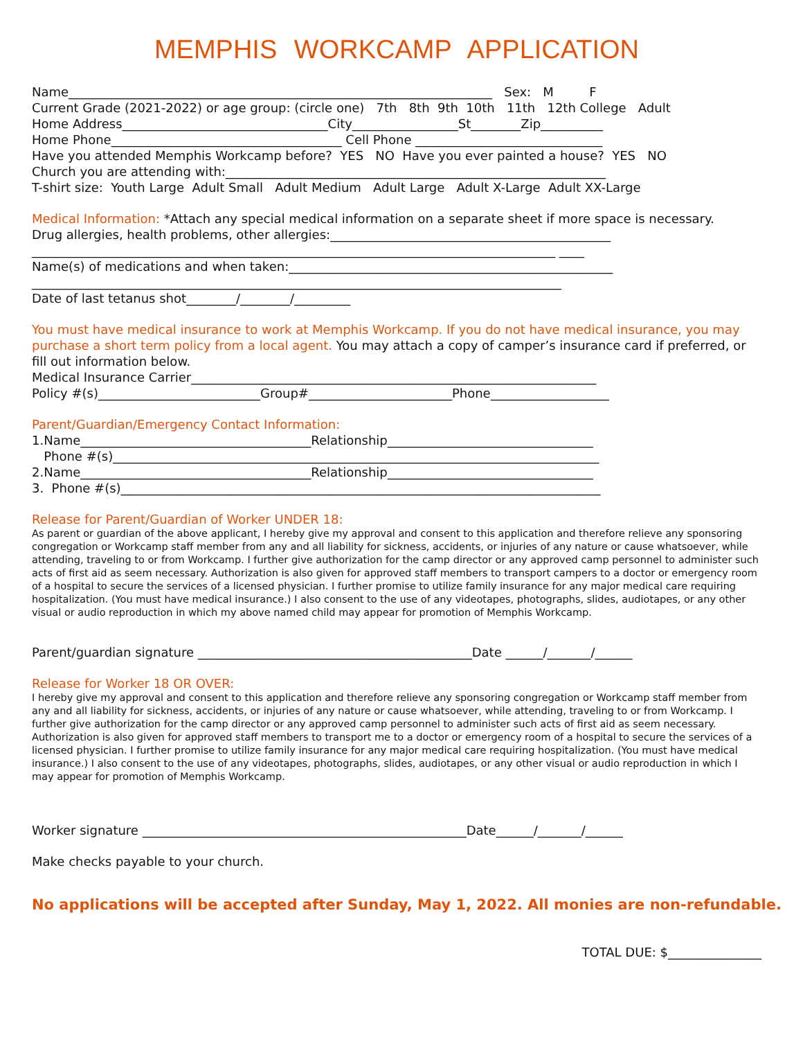MEMPHIS WORKCAMP APPLICATION
Name____________________________________________________________________ Sex: M F
Current Grade (2021-2022) or age group: (circle one) 7th 8th 9th 10th 11th 12th College Adult
Home Address_________________________________City_________________St________Zip__________
Home Phone_____________________________________ Cell Phone ______________________________
Have you attended Memphis Workcamp before? YES NO Have you ever painted a house? YES NO
Church you are attending with:_____________________________________________________________
T-shirt size: Youth Large Adult Small Adult Medium Adult Large Adult X-Large Adult XX-Large
Medical Information: *Attach any special medical information on a separate sheet if more space is necessary.
Drug allergies, health problems, other allergies:_____________________________________________
____________________________________________________________________________________ ____
Name(s) of medications and when taken:____________________________________________________
_____________________________________________________________________________________
Date of last tetanus shot________/________/_________
You must have medical insurance to work at Memphis Workcamp. If you do not have medical insurance, you may purchase a short term policy from a local agent. You may attach a copy of camper’s insurance card if preferred, or fill out information below.
Medical Insurance Carrier_________________________________________________________________
Policy #(s)__________________________Group#_______________________Phone___________________
Parent/Guardian/Emergency Contact Information:
1.Name_____________________________________Relationship_________________________________
Phone #(s)______________________________________________________________________________
2.Name_____________________________________Relationship_________________________________
3. Phone #(s)_____________________________________________________________________________
Release for Parent/Guardian of Worker UNDER 18:
As parent or guardian of the above applicant, I hereby give my approval and consent to this application and therefore relieve any sponsoring congregation or Workcamp staff member from any and all liability for sickness, accidents, or injuries of any nature or cause whatsoever, while attending, traveling to or from Workcamp. I further give authorization for the camp director or any approved camp personnel to administer such acts of first aid as seem necessary. Authorization is also given for approved staff members to transport campers to a doctor or emergency room of a hospital to secure the services of a licensed physician. I further promise to utilize family insurance for any major medical care requiring hospitalization. (You must have medical insurance.) I also consent to the use of any videotapes, photographs, slides, audiotapes, or any other visual or audio reproduction in which my above named child may appear for promotion of Memphis Workcamp.
Parent/guardian signature ____________________________________________Date ______/_______/______
Release for Worker 18 OR OVER:
I hereby give my approval and consent to this application and therefore relieve any sponsoring congregation or Workcamp staff member from any and all liability for sickness, accidents, or injuries of any nature or cause whatsoever, while attending, traveling to or from Workcamp. I further give authorization for the camp director or any approved camp personnel to administer such acts of first aid as seem necessary. Authorization is also given for approved staff members to transport me to a doctor or emergency room of a hospital to secure the services of a licensed physician. I further promise to utilize family insurance for any major medical care requiring hospitalization. (You must have medical insurance.) I also consent to the use of any videotapes, photographs, slides, audiotapes, or any other visual or audio reproduction in which I may appear for promotion of Memphis Workcamp.
Worker signature ____________________________________________________Date______/_______/______
Make checks payable to your church.
No applications will be accepted after Sunday, May 1, 2022. All monies are non-refundable.
TOTAL DUE: $_______________